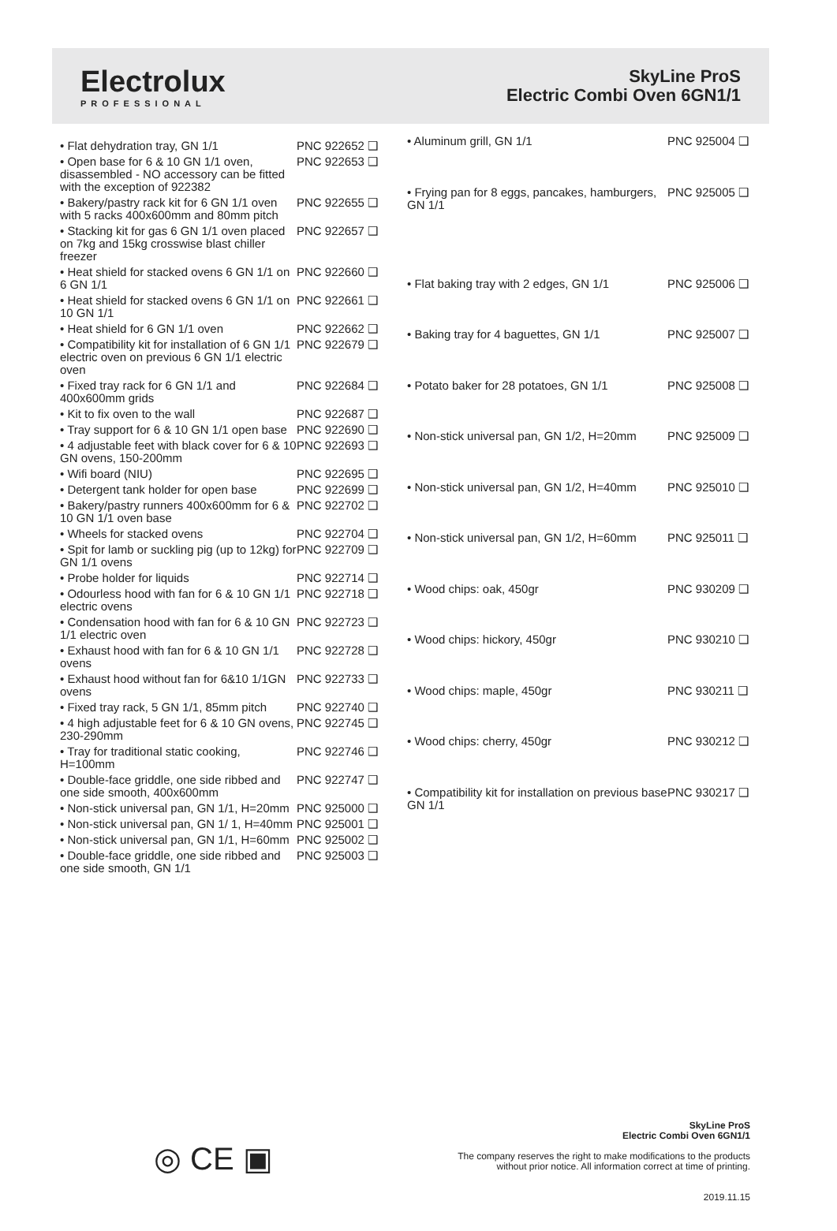Electrolux
PROFESSIONAL
SkyLine ProS
Electric Combi Oven 6GN1/1
| • Flat dehydration tray, GN 1/1 | PNC 922652 ❑ |
| • Open base for 6 & 10 GN 1/1 oven, disassembled - NO accessory can be fitted with the exception of 922382 | PNC 922653 ❑ |
| • Bakery/pastry rack kit for 6 GN 1/1 oven with 5 racks 400x600mm and 80mm pitch | PNC 922655 ❑ |
| • Stacking kit for gas 6 GN 1/1 oven placed on 7kg and 15kg crosswise blast chiller freezer | PNC 922657 ❑ |
| • Heat shield for stacked ovens 6 GN 1/1 on 6 GN 1/1 | PNC 922660 ❑ |
| • Heat shield for stacked ovens 6 GN 1/1 on 10 GN 1/1 | PNC 922661 ❑ |
| • Heat shield for 6 GN 1/1 oven | PNC 922662 ❑ |
| • Compatibility kit for installation of 6 GN 1/1 electric oven on previous 6 GN 1/1 electric oven | PNC 922679 ❑ |
| • Fixed tray rack for 6 GN 1/1 and 400x600mm grids | PNC 922684 ❑ |
| • Kit to fix oven to the wall | PNC 922687 ❑ |
| • Tray support for 6 & 10 GN 1/1 open base | PNC 922690 ❑ |
| • 4 adjustable feet with black cover for 6 & 10 GN ovens, 150-200mm | PNC 922693 ❑ |
| • Wifi board (NIU) | PNC 922695 ❑ |
| • Detergent tank holder for open base | PNC 922699 ❑ |
| • Bakery/pastry runners 400x600mm for 6 & 10 GN 1/1 oven base | PNC 922702 ❑ |
| • Wheels for stacked ovens | PNC 922704 ❑ |
| • Spit for lamb or suckling pig (up to 12kg) for GN 1/1 ovens | PNC 922709 ❑ |
| • Probe holder for liquids | PNC 922714 ❑ |
| • Odourless hood with fan for 6 & 10 GN 1/1 electric ovens | PNC 922718 ❑ |
| • Condensation hood with fan for 6 & 10 GN 1/1 electric oven | PNC 922723 ❑ |
| • Exhaust hood with fan for 6 & 10 GN 1/1 ovens | PNC 922728 ❑ |
| • Exhaust hood without fan for 6&10 1/1GN ovens | PNC 922733 ❑ |
| • Fixed tray rack, 5 GN 1/1, 85mm pitch | PNC 922740 ❑ |
| • 4 high adjustable feet for 6 & 10 GN ovens, 230-290mm | PNC 922745 ❑ |
| • Tray for traditional static cooking, H=100mm | PNC 922746 ❑ |
| • Double-face griddle, one side ribbed and one side smooth, 400x600mm | PNC 922747 ❑ |
| • Non-stick universal pan, GN 1/1, H=20mm | PNC 925000 ❑ |
| • Non-stick universal pan, GN 1/ 1, H=40mm | PNC 925001 ❑ |
| • Non-stick universal pan, GN 1/1, H=60mm | PNC 925002 ❑ |
| • Double-face griddle, one side ribbed and one side smooth, GN 1/1 | PNC 925003 ❑ |
| • Aluminum grill, GN 1/1 | PNC 925004 ❑ |
| • Frying pan for 8 eggs, pancakes, hamburgers, GN 1/1 | PNC 925005 ❑ |
| • Flat baking tray with 2 edges, GN 1/1 | PNC 925006 ❑ |
| • Baking tray for 4 baguettes, GN 1/1 | PNC 925007 ❑ |
| • Potato baker for 28 potatoes, GN 1/1 | PNC 925008 ❑ |
| • Non-stick universal pan, GN 1/2, H=20mm | PNC 925009 ❑ |
| • Non-stick universal pan, GN 1/2, H=40mm | PNC 925010 ❑ |
| • Non-stick universal pan, GN 1/2, H=60mm | PNC 925011 ❑ |
| • Wood chips: oak, 450gr | PNC 930209 ❑ |
| • Wood chips: hickory, 450gr | PNC 930210 ❑ |
| • Wood chips: maple, 450gr | PNC 930211 ❑ |
| • Wood chips: cherry, 450gr | PNC 930212 ❑ |
| • Compatibility kit for installation on previous base GN 1/1 | PNC 930217 ❑ |
◎ CE ▣
SkyLine ProS
Electric Combi Oven 6GN1/1
The company reserves the right to make modifications to the products
without prior notice. All information correct at time of printing.
2019.11.15